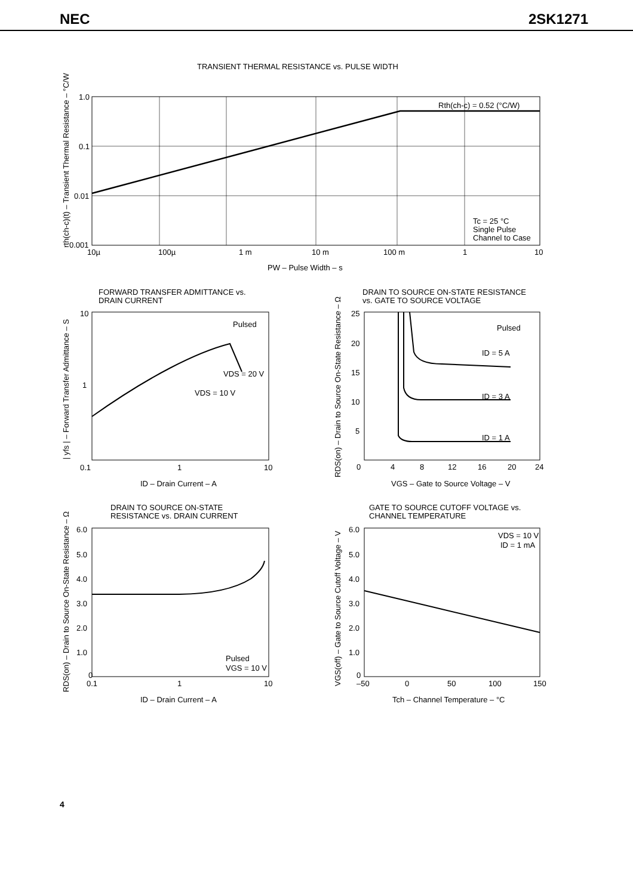NEC 2SK1271
TRANSIENT THERMAL RESISTANCE vs. PULSE WIDTH
Rth(ch-c) = 0.52 (°C/W)
Tc = 25 °C
Single Pulse
Channel to Case
1.0
0.1
0.01
0.001
10µ
100µ
1 m
10 m
100 m
1
10
PW – Pulse Width – s
rth(ch-c)(t) – Transient Thermal Resistance – °C/W
FORWARD TRANSFER ADMITTANCE vs.
DRAIN CURRENT
Pulsed
VDS = 20 V
VDS = 10 V
10
1
0.1
1
10
ID – Drain Current – A
| yfs | – Forward Transfer Admittance – S
DRAIN TO SOURCE ON-STATE RESISTANCE
vs. GATE TO SOURCE VOLTAGE
Pulsed
ID = 5 A
ID = 3 A
ID = 1 A
25
20
15
10
5
0
4
8
12
16
20
24
VGS – Gate to Source Voltage – V
RDS(on) – Drain to Source On-State Resistance – Ω
DRAIN TO SOURCE ON-STATE
RESISTANCE vs. DRAIN CURRENT
Pulsed
VGS = 10 V
6.0
5.0
4.0
3.0
2.0
1.0
0
0.1
1
10
ID – Drain Current – A
RDS(on) – Drain to Source On-State Resistance – Ω
GATE TO SOURCE CUTOFF VOLTAGE vs.
CHANNEL TEMPERATURE
VDS = 10 V
ID = 1 mA
6.0
5.0
4.0
3.0
2.0
1.0
0
–50
0
50
100
150
Tch – Channel Temperature – °C
VGS(off) – Gate to Source Cutoff Voltage – V
4